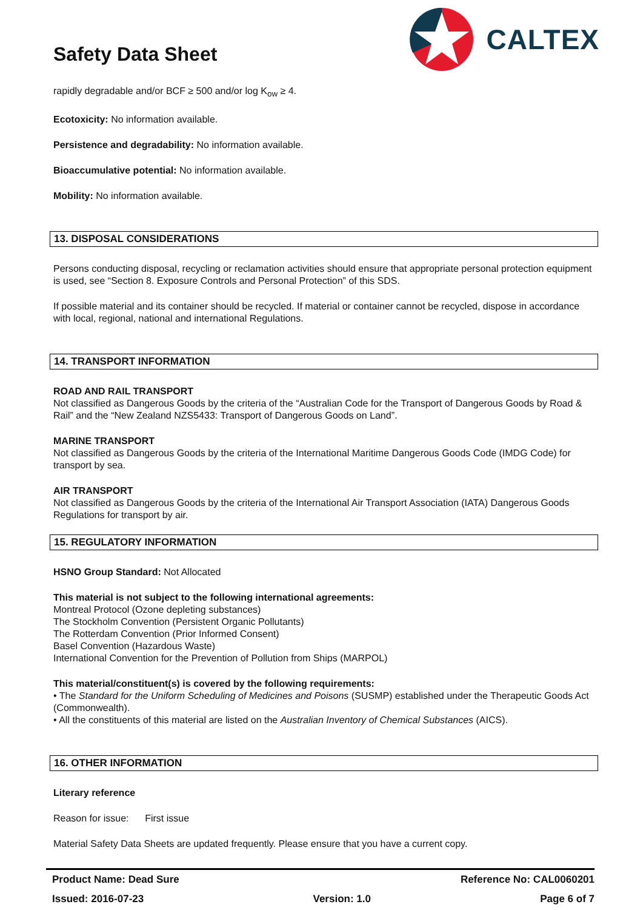Safety Data Sheet
CALTEX
rapidly degradable and/or BCF ≥ 500 and/or log K<sub>ow</sub> ≥ 4.
Ecotoxicity: No information available.
Persistence and degradability: No information available.
Bioaccumulative potential: No information available.
Mobility: No information available.
13. DISPOSAL CONSIDERATIONS
Persons conducting disposal, recycling or reclamation activities should ensure that appropriate personal protection equipment is used, see “Section 8. Exposure Controls and Personal Protection” of this SDS.
If possible material and its container should be recycled. If material or container cannot be recycled, dispose in accordance with local, regional, national and international Regulations.
14. TRANSPORT INFORMATION
ROAD AND RAIL TRANSPORT
Not classified as Dangerous Goods by the criteria of the “Australian Code for the Transport of Dangerous Goods by Road & Rail” and the “New Zealand NZS5433: Transport of Dangerous Goods on Land”.
MARINE TRANSPORT
Not classified as Dangerous Goods by the criteria of the International Maritime Dangerous Goods Code (IMDG Code) for transport by sea.
AIR TRANSPORT
Not classified as Dangerous Goods by the criteria of the International Air Transport Association (IATA) Dangerous Goods Regulations for transport by air.
15. REGULATORY INFORMATION
HSNO Group Standard: Not Allocated
This material is not subject to the following international agreements:
Montreal Protocol (Ozone depleting substances)
The Stockholm Convention (Persistent Organic Pollutants)
The Rotterdam Convention (Prior Informed Consent)
Basel Convention (Hazardous Waste)
International Convention for the Prevention of Pollution from Ships (MARPOL)
This material/constituent(s) is covered by the following requirements:
• The Standard for the Uniform Scheduling of Medicines and Poisons (SUSMP) established under the Therapeutic Goods Act (Commonwealth).
• All the constituents of this material are listed on the Australian Inventory of Chemical Substances (AICS).
16. OTHER INFORMATION
Literary reference
Reason for issue: First issue
Material Safety Data Sheets are updated frequently. Please ensure that you have a current copy.
Product Name: Dead Sure Reference No: CAL0060201
Issued: 2016-07-23 Version: 1.0 Page 6 of 7